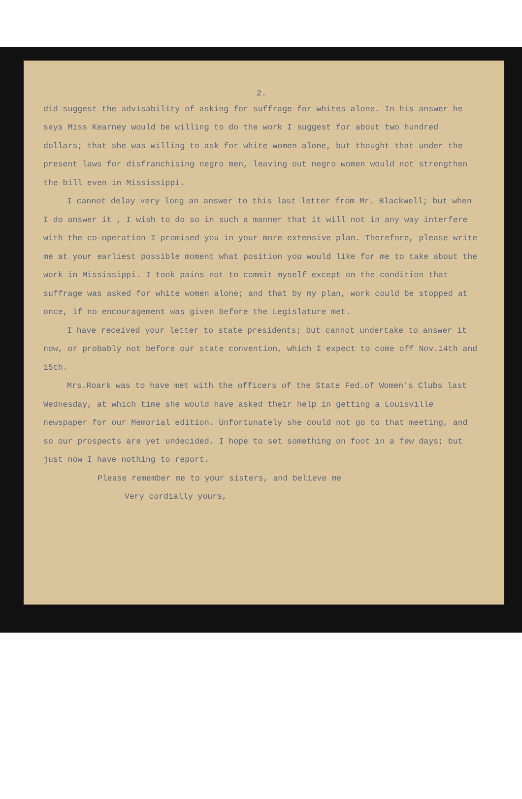2.
did suggest the advisability of asking for suffrage for whites alone. In his answer he says Miss Kearney would be willing to do the work I suggest for about two hundred dollars; that she was willing to ask for white women alone, but thought that under the present laws for disfranchising negro men, leaving out negro women would not strengthen the bill even in Mississippi.
I cannot delay very long an answer to this last letter from Mr. Blackwell; but when I do answer it , I wish to do so in such a manner that it will not in any way interfere with the co-operation I promised you in your more extensive plan. Therefore, please write me at your earliest possible moment what position you would like for me to take about the work in Mississippi. I took pains not to commit myself except on the condition that suffrage was asked for white women alone; and that by my plan, work could be stopped at once, if no encouragement was given before the Legislature met.
I have received your letter to state presidents; but cannot undertake to answer it now, or probably not before our state convention, which I expect to come off Nov.14th and 15th.
Mrs.Roark was to have met with the officers of the State Fed.of Women's Clubs last Wednesday, at which time she would have asked their help in getting a Louisville newspaper for our Memorial edition. Unfortunately she could not go to that meeting, and so our prospects are yet undecided. I hope to set something on foot in a few days; but just now I have nothing to report.
Please remember me to your sisters, and believe me
Very cordially yours,